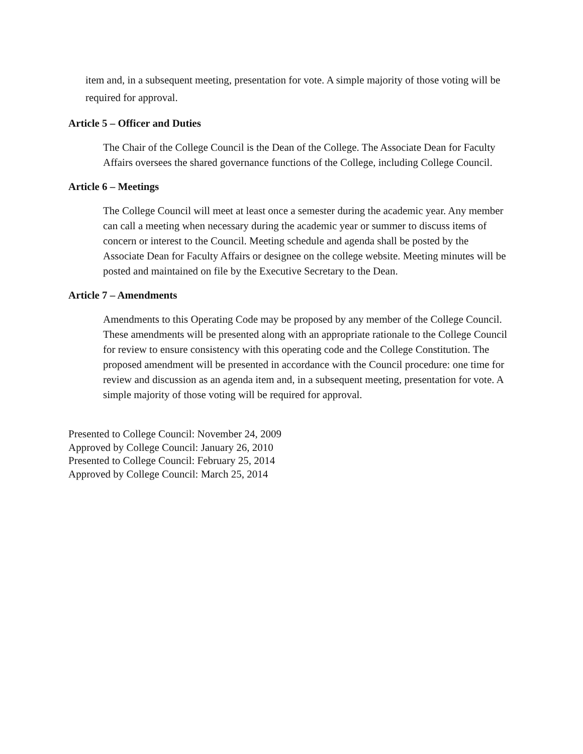item and, in a subsequent meeting, presentation for vote. A simple majority of those voting will be required for approval.
Article 5 – Officer and Duties
The Chair of the College Council is the Dean of the College. The Associate Dean for Faculty Affairs oversees the shared governance functions of the College, including College Council.
Article 6 – Meetings
The College Council will meet at least once a semester during the academic year. Any member can call a meeting when necessary during the academic year or summer to discuss items of concern or interest to the Council. Meeting schedule and agenda shall be posted by the Associate Dean for Faculty Affairs or designee on the college website. Meeting minutes will be posted and maintained on file by the Executive Secretary to the Dean.
Article 7 – Amendments
Amendments to this Operating Code may be proposed by any member of the College Council. These amendments will be presented along with an appropriate rationale to the College Council for review to ensure consistency with this operating code and the College Constitution. The proposed amendment will be presented in accordance with the Council procedure: one time for review and discussion as an agenda item and, in a subsequent meeting, presentation for vote. A simple majority of those voting will be required for approval.
Presented to College Council: November 24, 2009
Approved by College Council: January 26, 2010
Presented to College Council: February 25, 2014
Approved by College Council: March 25, 2014